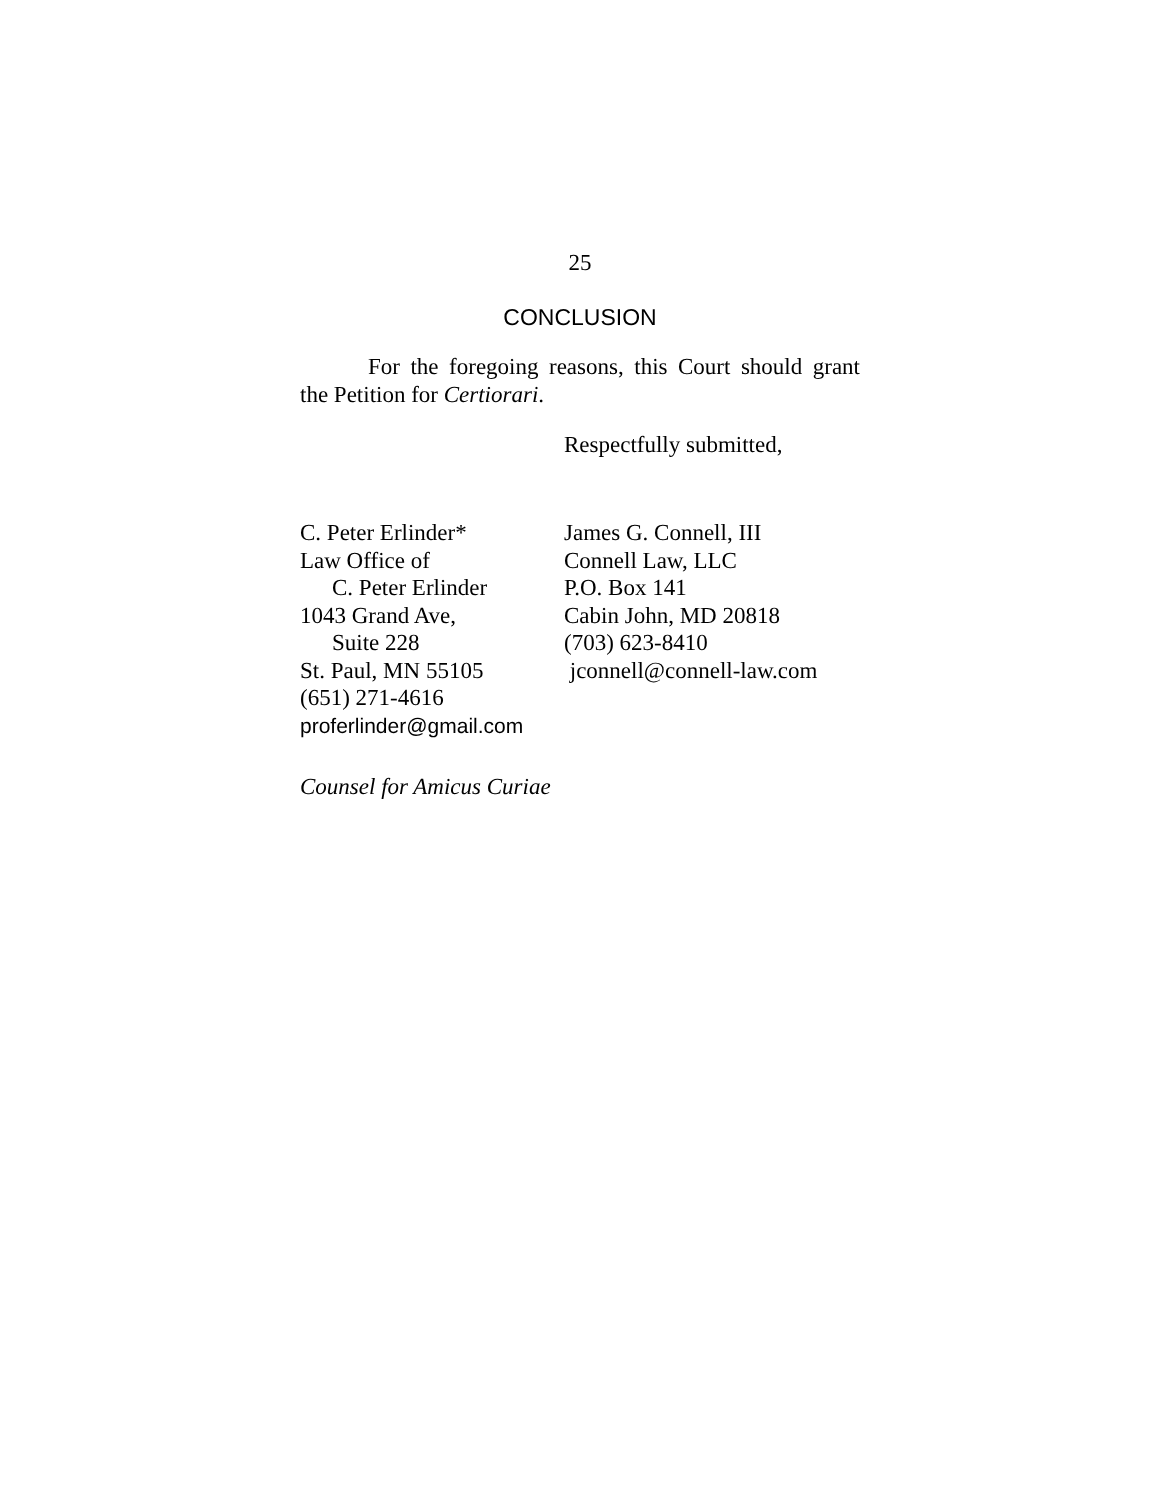25
CONCLUSION
For the foregoing reasons, this Court should grant the Petition for Certiorari.
Respectfully submitted,
C. Peter Erlinder*
Law Office of
C. Peter Erlinder
1043 Grand Ave,
Suite 228
St. Paul, MN 55105
(651) 271-4616
proferlinder@gmail.com
James G. Connell, III
Connell Law, LLC
P.O. Box 141
Cabin John, MD 20818
(703) 623-8410
jconnell@connell-law.com
Counsel for Amicus Curiae